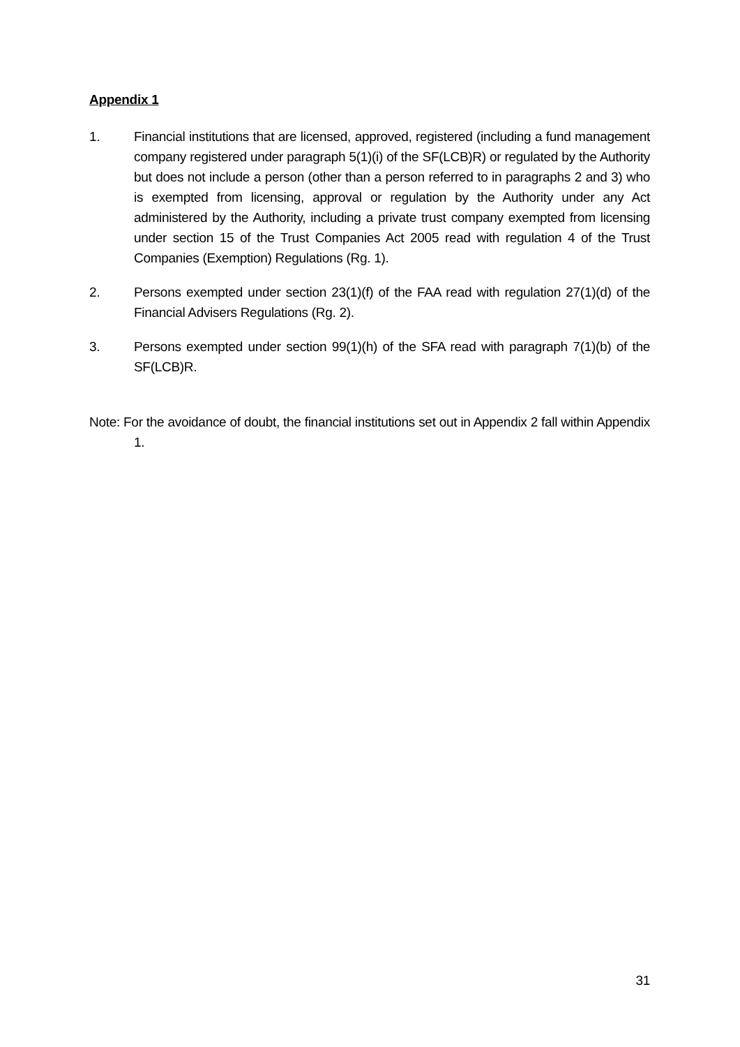Appendix 1
1. Financial institutions that are licensed, approved, registered (including a fund management company registered under paragraph 5(1)(i) of the SF(LCB)R) or regulated by the Authority but does not include a person (other than a person referred to in paragraphs 2 and 3) who is exempted from licensing, approval or regulation by the Authority under any Act administered by the Authority, including a private trust company exempted from licensing under section 15 of the Trust Companies Act 2005 read with regulation 4 of the Trust Companies (Exemption) Regulations (Rg. 1).
2. Persons exempted under section 23(1)(f) of the FAA read with regulation 27(1)(d) of the Financial Advisers Regulations (Rg. 2).
3. Persons exempted under section 99(1)(h) of the SFA read with paragraph 7(1)(b) of the SF(LCB)R.
Note: For the avoidance of doubt, the financial institutions set out in Appendix 2 fall within Appendix 1.
31